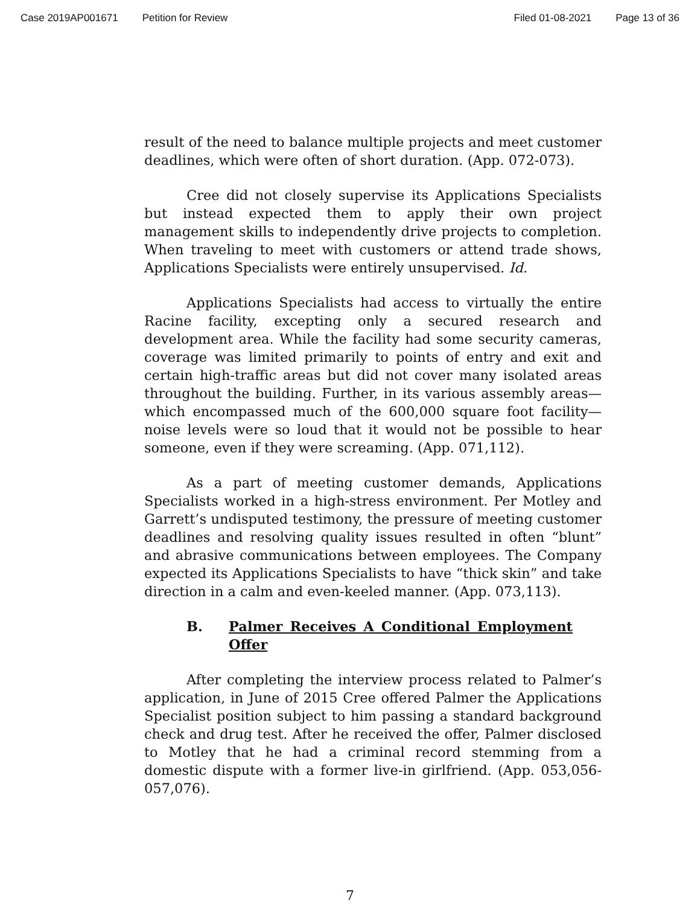Case 2019AP001671 Petition for Review Filed 01-08-2021 Page 13 of 36
result of the need to balance multiple projects and meet customer deadlines, which were often of short duration. (App. 072-073).
Cree did not closely supervise its Applications Specialists but instead expected them to apply their own project management skills to independently drive projects to completion. When traveling to meet with customers or attend trade shows, Applications Specialists were entirely unsupervised. Id.
Applications Specialists had access to virtually the entire Racine facility, excepting only a secured research and development area. While the facility had some security cameras, coverage was limited primarily to points of entry and exit and certain high-traffic areas but did not cover many isolated areas throughout the building. Further, in its various assembly areas—which encompassed much of the 600,000 square foot facility—noise levels were so loud that it would not be possible to hear someone, even if they were screaming. (App. 071,112).
As a part of meeting customer demands, Applications Specialists worked in a high-stress environment. Per Motley and Garrett’s undisputed testimony, the pressure of meeting customer deadlines and resolving quality issues resulted in often “blunt” and abrasive communications between employees. The Company expected its Applications Specialists to have “thick skin” and take direction in a calm and even-keeled manner. (App. 073,113).
B. Palmer Receives A Conditional Employment Offer
After completing the interview process related to Palmer’s application, in June of 2015 Cree offered Palmer the Applications Specialist position subject to him passing a standard background check and drug test. After he received the offer, Palmer disclosed to Motley that he had a criminal record stemming from a domestic dispute with a former live-in girlfriend. (App. 053,056-057,076).
7